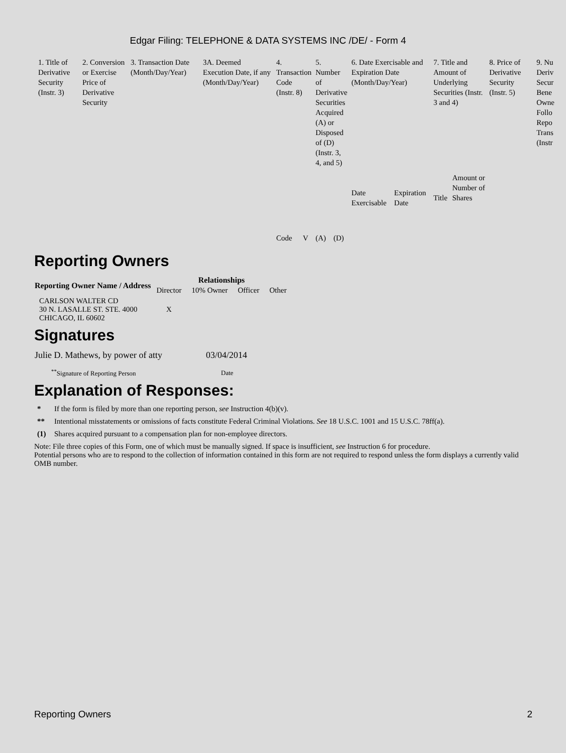Edgar Filing: TELEPHONE & DATA SYSTEMS INC /DE/ - Form 4
| 1. Title of Derivative Security (Instr. 3) | 2. Conversion or Exercise Price of Derivative Security | 3. Transaction Date (Month/Day/Year) | 3A. Deemed Execution Date, if any (Month/Day/Year) | 4. Transaction Code (Instr. 8) | | 5. Number of Derivative Securities Acquired (A) or Disposed of (D) (Instr. 3, 4, and 5) | | 6. Date Exercisable and Expiration Date (Month/Day/Year) | | 7. Title and Amount of Underlying Securities (Instr. 3 and 4) | | 8. Price of Derivative Security (Instr. 5) | 9. Nu Deriv Secur Bene Owne Follo Repo Trans (Instr |
| | | | | Code | V | (A) | (D) | Date Exercisable | Expiration Date | Title | Amount or Number of Shares | | |
Reporting Owners
| Reporting Owner Name / Address | Relationships | | | |
| --- | --- | --- | --- | --- |
| | Director | 10% Owner | Officer | Other |
| CARLSON WALTER CD 30 N. LASALLE ST. STE. 4000 CHICAGO, IL 60602 | X | | | |
Signatures
| Julie D. Mathews, by power of atty | 03/04/2014 |
| <sup>**</sup> Signature of Reporting Person | Date |
Explanation of Responses:
* If the form is filed by more than one reporting person, see Instruction 4(b)(v).
** Intentional misstatements or omissions of facts constitute Federal Criminal Violations. See 18 U.S.C. 1001 and 15 U.S.C. 78ff(a).
(1) Shares acquired pursuant to a compensation plan for non-employee directors.
Note: File three copies of this Form, one of which must be manually signed. If space is insufficient, see Instruction 6 for procedure.
Potential persons who are to respond to the collection of information contained in this form are not required to respond unless the form displays a currently valid OMB number.
Reporting Owners 2